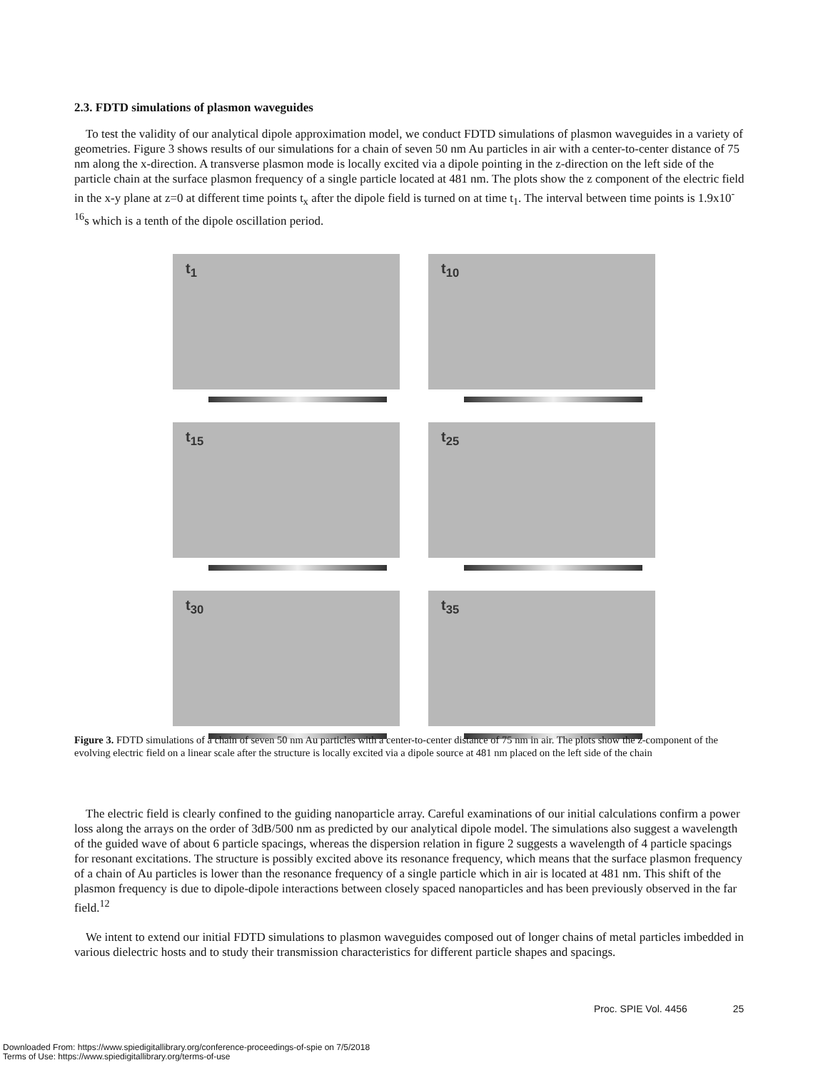2.3. FDTD simulations of plasmon waveguides
To test the validity of our analytical dipole approximation model, we conduct FDTD simulations of plasmon waveguides in a variety of geometries. Figure 3 shows results of our simulations for a chain of seven 50 nm Au particles in air with a center-to-center distance of 75 nm along the x-direction. A transverse plasmon mode is locally excited via a dipole pointing in the z-direction on the left side of the particle chain at the surface plasmon frequency of a single particle located at 481 nm. The plots show the z component of the electric field in the x-y plane at z=0 at different time points t<sub>x</sub> after the dipole field is turned on at time t<sub>1</sub>. The interval between time points is 1.9x10<sup>-16</sup>s which is a tenth of the dipole oscillation period.
t<sub>1</sub>
t<sub>10</sub>
t<sub>15</sub>
t<sub>25</sub>
t<sub>30</sub>
t<sub>35</sub>
Figure 3. FDTD simulations of a chain of seven 50 nm Au particles with a center-to-center distance of 75 nm in air. The plots show the z-component of the evolving electric field on a linear scale after the structure is locally excited via a dipole source at 481 nm placed on the left side of the chain
The electric field is clearly confined to the guiding nanoparticle array. Careful examinations of our initial calculations confirm a power loss along the arrays on the order of 3dB/500 nm as predicted by our analytical dipole model. The simulations also suggest a wavelength of the guided wave of about 6 particle spacings, whereas the dispersion relation in figure 2 suggests a wavelength of 4 particle spacings for resonant excitations. The structure is possibly excited above its resonance frequency, which means that the surface plasmon frequency of a chain of Au particles is lower than the resonance frequency of a single particle which in air is located at 481 nm. This shift of the plasmon frequency is due to dipole-dipole interactions between closely spaced nanoparticles and has been previously observed in the far field.<sup>12</sup>
We intent to extend our initial FDTD simulations to plasmon waveguides composed out of longer chains of metal particles imbedded in various dielectric hosts and to study their transmission characteristics for different particle shapes and spacings.
Proc. SPIE Vol. 4456 25
Downloaded From: https://www.spiedigitallibrary.org/conference-proceedings-of-spie on 7/5/2018
Terms of Use: https://www.spiedigitallibrary.org/terms-of-use